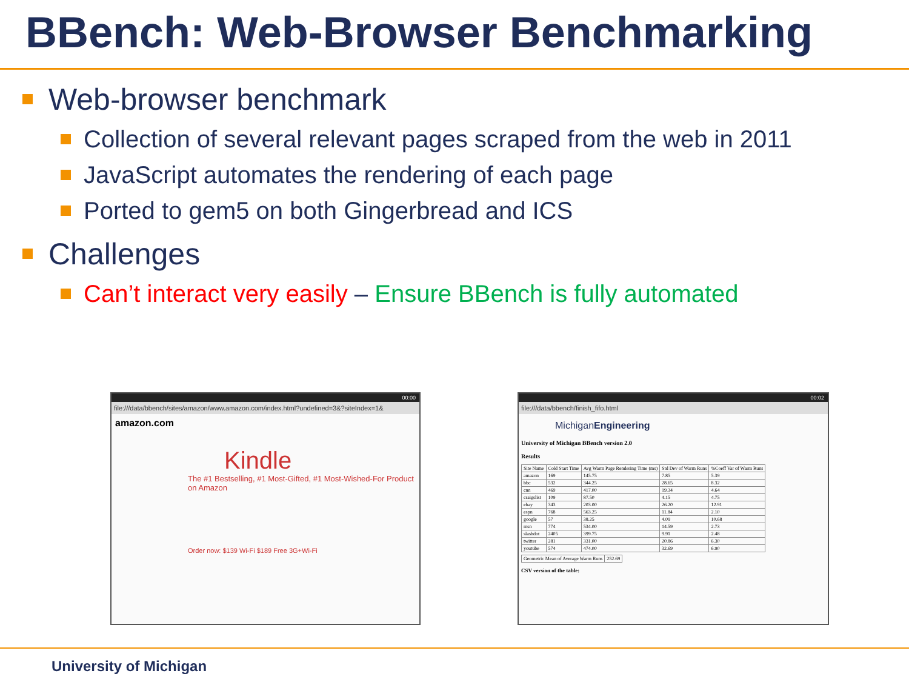BBench: Web-Browser Benchmarking
Web-browser benchmark
Collection of several relevant pages scraped from the web in 2011
JavaScript automates the rendering of each page
Ported to gem5 on both Gingerbread and ICS
Challenges
Can’t interact very easily – Ensure BBench is fully automated
00:00
file:///data/bbench/sites/amazon/www.amazon.com/index.html?undefined=3&?siteIndex=1&
amazon.com
Kindle
The #1 Bestselling, #1 Most-Gifted, #1 Most-Wished-For Product on Amazon
Order now: $139 Wi-Fi $189 Free 3G+Wi-Fi
00:02
file:///data/bbench/finish_fifo.html
MichiganEngineering
University of Michigan BBench version 2.0
Results
| Site Name | Cold Start Time | Avg Warm Page Rendering Time (ms) | Std Dev of Warm Runs | %Coeff Var of Warm Runs |
| --- | --- | --- | --- | --- |
| amazon | 169 | 145.75 | 7.85 | 5.39 |
| bbc | 532 | 344.25 | 28.65 | 8.32 |
| cnn | 469 | 417.00 | 19.34 | 4.64 |
| craigslist | 109 | 87.50 | 4.15 | 4.75 |
| ebay | 343 | 203.00 | 26.20 | 12.91 |
| espn | 768 | 563.25 | 11.84 | 2.10 |
| google | 57 | 38.25 | 4.09 | 10.68 |
| msn | 774 | 534.00 | 14.59 | 2.73 |
| slashdot | 2405 | 399.75 | 9.91 | 2.48 |
| twitter | 281 | 331.00 | 20.86 | 6.30 |
| youtube | 574 | 474.00 | 32.69 | 6.90 |
| Geometric Mean of Average Warm Runs | 252.69 |
CSV version of the table:
University of Michigan